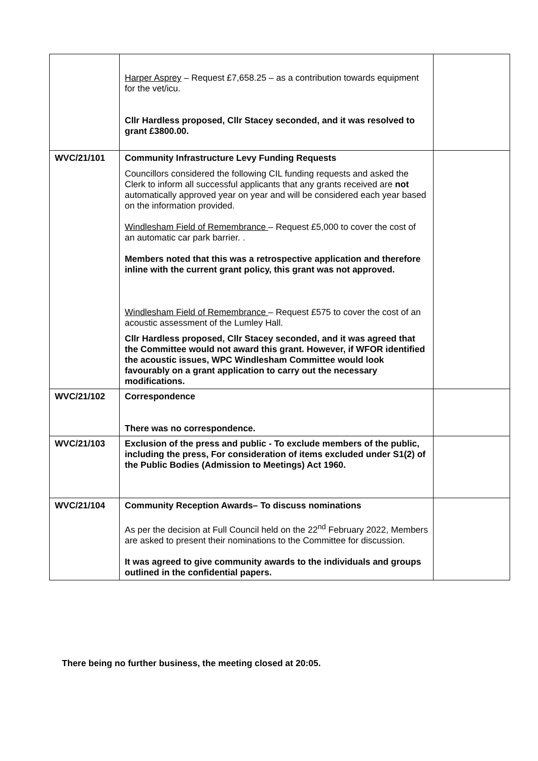| | Harper Asprey – Request £7,658.25 – as a contribution towards equipment for the vet/icu. Cllr Hardless proposed, Cllr Stacey seconded, and it was resolved to grant £3800.00. | |
| WVC/21/101 | Community Infrastructure Levy Funding Requests Councillors considered the following CIL funding requests and asked the Clerk to inform all successful applicants that any grants received are not automatically approved year on year and will be considered each year based on the information provided. Windlesham Field of Remembrance – Request £5,000 to cover the cost of an automatic car park barrier. . Members noted that this was a retrospective application and therefore inline with the current grant policy, this grant was not approved. Windlesham Field of Remembrance – Request £575 to cover the cost of an acoustic assessment of the Lumley Hall. Cllr Hardless proposed, Cllr Stacey seconded, and it was agreed that the Committee would not award this grant. However, if WFOR identified the acoustic issues, WPC Windlesham Committee would look favourably on a grant application to carry out the necessary modifications. | |
| WVC/21/102 | Correspondence There was no correspondence. | |
| WVC/21/103 | Exclusion of the press and public - To exclude members of the public, including the press, For consideration of items excluded under S1(2) of the Public Bodies (Admission to Meetings) Act 1960. | |
| WVC/21/104 | Community Reception Awards– To discuss nominations As per the decision at Full Council held on the 22<sup>nd</sup> February 2022, Members are asked to present their nominations to the Committee for discussion. It was agreed to give community awards to the individuals and groups outlined in the confidential papers. | |
There being no further business, the meeting closed at 20:05.